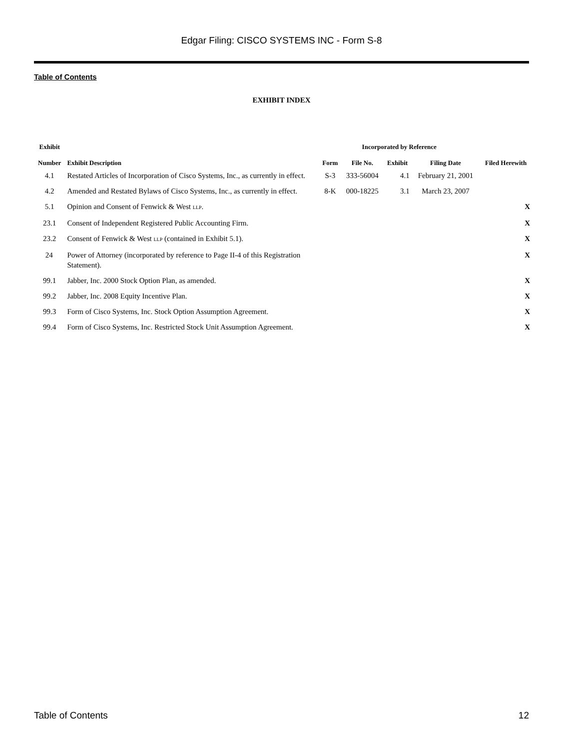Edgar Filing: CISCO SYSTEMS INC - Form S-8
Table of Contents
EXHIBIT INDEX
| Exhibit | | Incorporated by Reference | | | | |
| --- | --- | --- | --- | --- | --- | --- |
| Number | Exhibit Description | Form | File No. | Exhibit | Filing Date | Filed Herewith |
| 4.1 | Restated Articles of Incorporation of Cisco Systems, Inc., as currently in effect. | S-3 | 333-56004 | 4.1 | February 21, 2001 | |
| 4.2 | Amended and Restated Bylaws of Cisco Systems, Inc., as currently in effect. | 8-K | 000-18225 | 3.1 | March 23, 2007 | |
| 5.1 | Opinion and Consent of Fenwick & West LLP . | | | | | X |
| 23.1 | Consent of Independent Registered Public Accounting Firm. | | | | | X |
| 23.2 | Consent of Fenwick & West LLP (contained in Exhibit 5.1). | | | | | X |
| 24 | Power of Attorney (incorporated by reference to Page II-4 of this Registration Statement). | | | | | X |
| 99.1 | Jabber, Inc. 2000 Stock Option Plan, as amended. | | | | | X |
| 99.2 | Jabber, Inc. 2008 Equity Incentive Plan. | | | | | X |
| 99.3 | Form of Cisco Systems, Inc. Stock Option Assumption Agreement. | | | | | X |
| 99.4 | Form of Cisco Systems, Inc. Restricted Stock Unit Assumption Agreement. | | | | | X |
Table of Contents 12